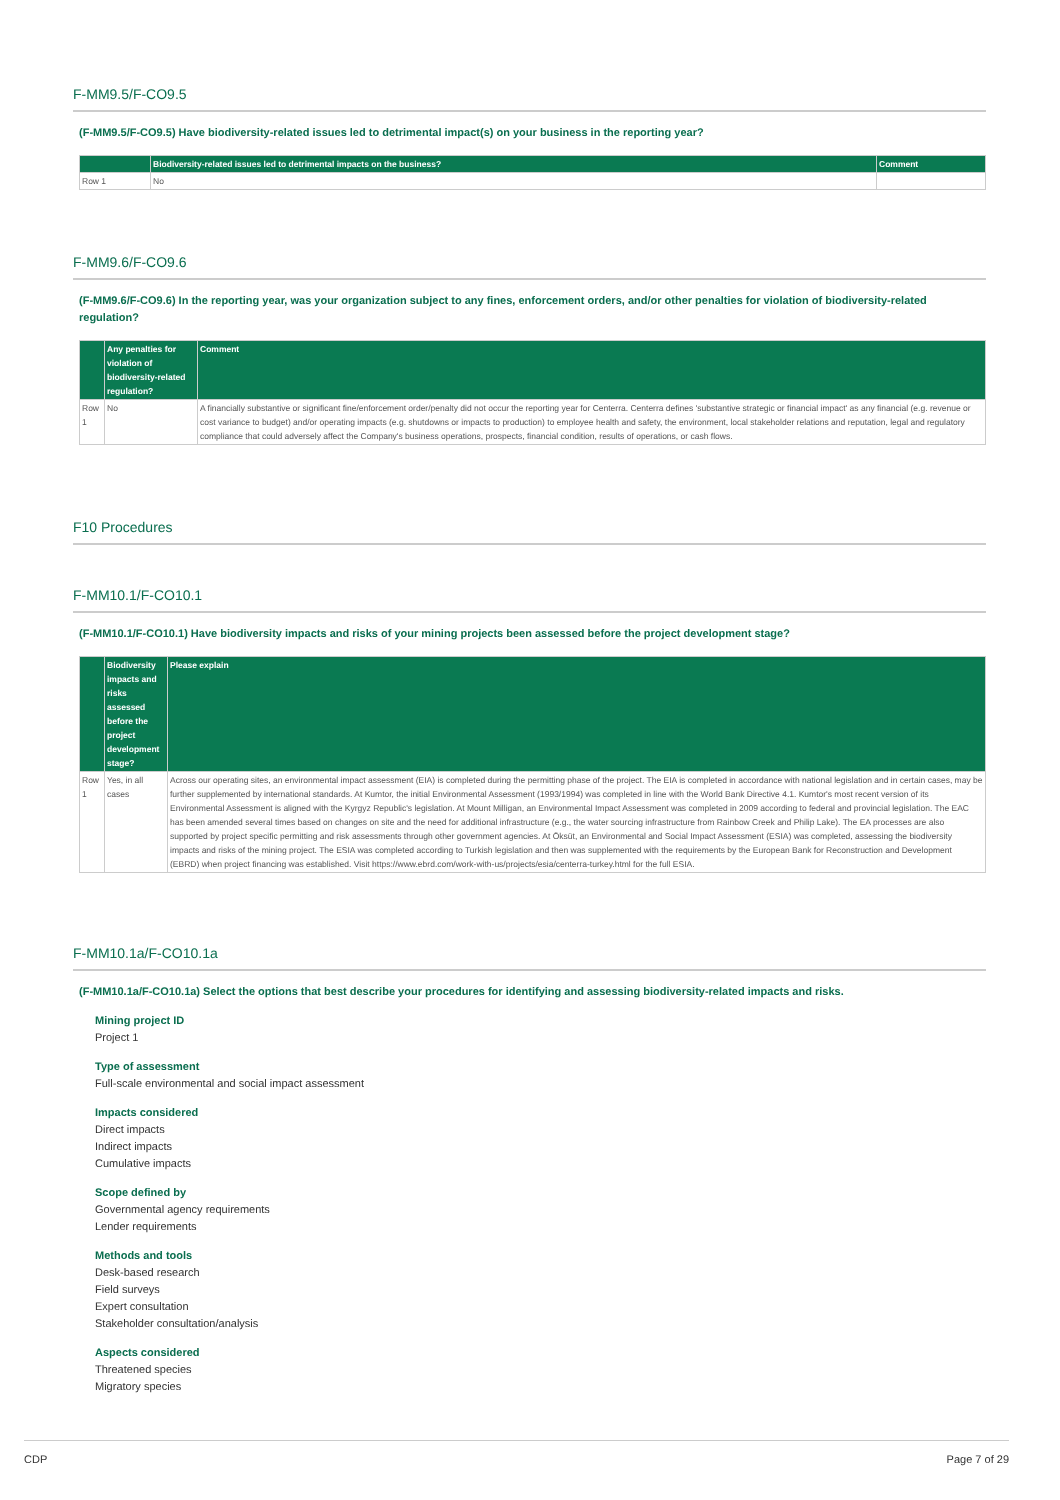F-MM9.5/F-CO9.5
(F-MM9.5/F-CO9.5) Have biodiversity-related issues led to detrimental impact(s) on your business in the reporting year?
| | Biodiversity-related issues led to detrimental impacts on the business? | Comment |
| --- | --- | --- |
| Row 1 | No | |
F-MM9.6/F-CO9.6
(F-MM9.6/F-CO9.6) In the reporting year, was your organization subject to any fines, enforcement orders, and/or other penalties for violation of biodiversity-related regulation?
| | Any penalties for violation of biodiversity-related regulation? | Comment |
| --- | --- | --- |
| Row 1 | No | A financially substantive or significant fine/enforcement order/penalty did not occur the reporting year for Centerra. Centerra defines 'substantive strategic or financial impact' as any financial (e.g. revenue or cost variance to budget) and/or operating impacts (e.g. shutdowns or impacts to production) to employee health and safety, the environment, local stakeholder relations and reputation, legal and regulatory compliance that could adversely affect the Company's business operations, prospects, financial condition, results of operations, or cash flows. |
F10 Procedures
F-MM10.1/F-CO10.1
(F-MM10.1/F-CO10.1) Have biodiversity impacts and risks of your mining projects been assessed before the project development stage?
| | Biodiversity impacts and risks assessed before the project development stage? | Please explain |
| --- | --- | --- |
| Row 1 | Yes, in all cases | Across our operating sites, an environmental impact assessment (EIA) is completed during the permitting phase of the project. The EIA is completed in accordance with national legislation and in certain cases, may be further supplemented by international standards. At Kumtor, the initial Environmental Assessment (1993/1994) was completed in line with the World Bank Directive 4.1. Kumtor's most recent version of its Environmental Assessment is aligned with the Kyrgyz Republic's legislation. At Mount Milligan, an Environmental Impact Assessment was completed in 2009 according to federal and provincial legislation. The EAC has been amended several times based on changes on site and the need for additional infrastructure (e.g., the water sourcing infrastructure from Rainbow Creek and Philip Lake). The EA processes are also supported by project specific permitting and risk assessments through other government agencies. At Öksüt, an Environmental and Social Impact Assessment (ESIA) was completed, assessing the biodiversity impacts and risks of the mining project. The ESIA was completed according to Turkish legislation and then was supplemented with the requirements by the European Bank for Reconstruction and Development (EBRD) when project financing was established. Visit https://www.ebrd.com/work-with-us/projects/esia/centerra-turkey.html for the full ESIA. |
F-MM10.1a/F-CO10.1a
(F-MM10.1a/F-CO10.1a) Select the options that best describe your procedures for identifying and assessing biodiversity-related impacts and risks.
Mining project ID
Project 1
Type of assessment
Full-scale environmental and social impact assessment
Impacts considered
Direct impacts
Indirect impacts
Cumulative impacts
Scope defined by
Governmental agency requirements
Lender requirements
Methods and tools
Desk-based research
Field surveys
Expert consultation
Stakeholder consultation/analysis
Aspects considered
Threatened species
Migratory species
CDP Page 7 of 29